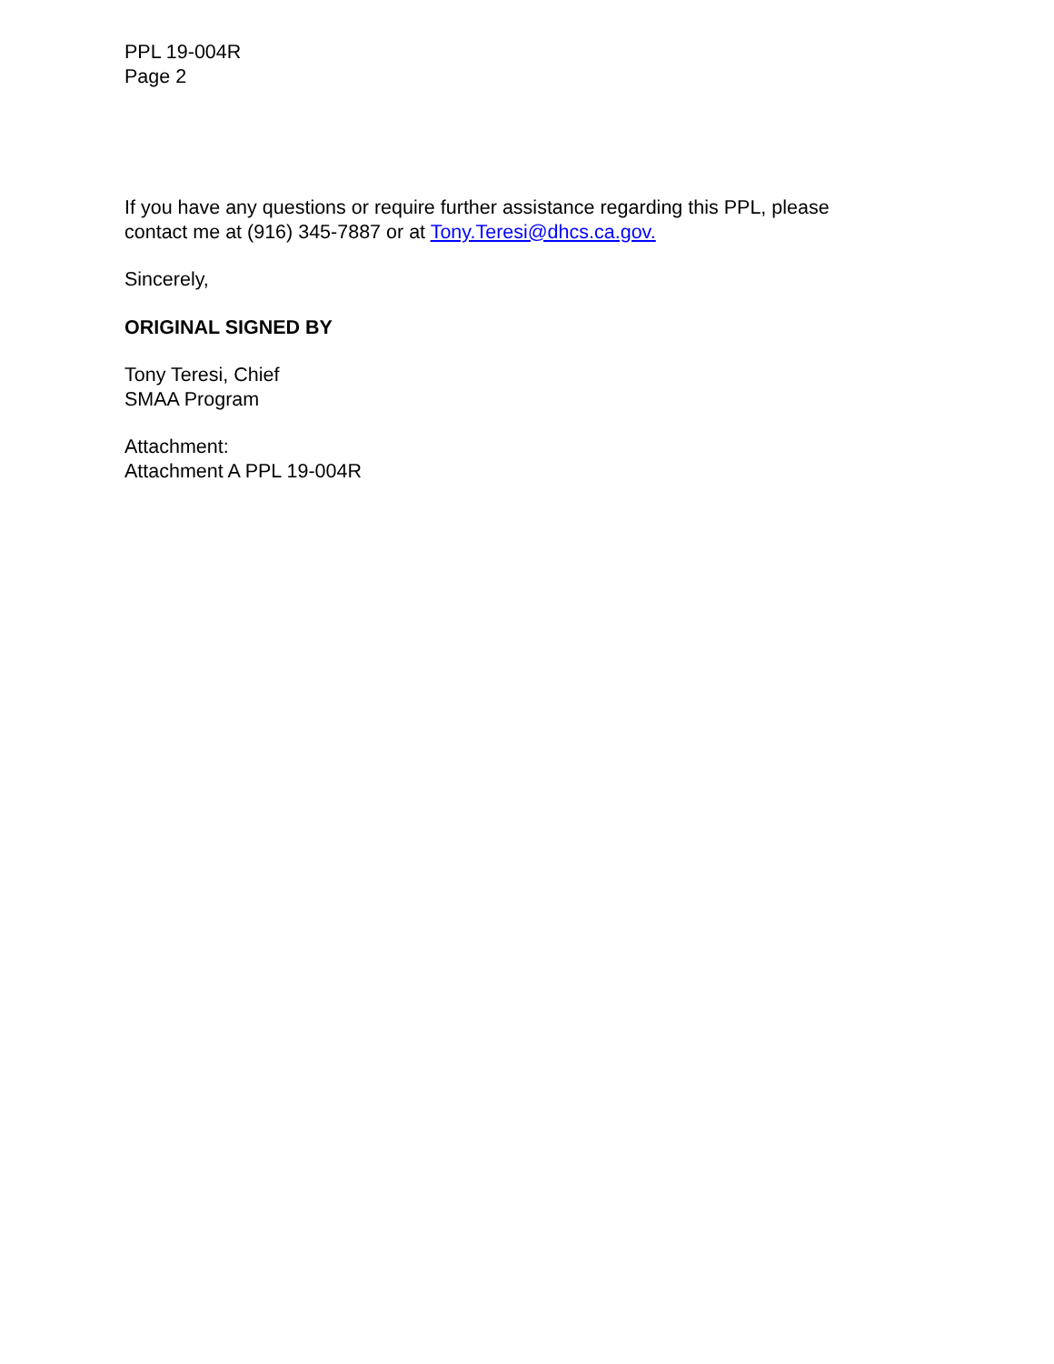PPL 19-004R
Page 2
If you have any questions or require further assistance regarding this PPL, please contact me at (916) 345-7887 or at Tony.Teresi@dhcs.ca.gov.
Sincerely,
ORIGINAL SIGNED BY
Tony Teresi, Chief
SMAA Program
Attachment:
Attachment A PPL 19-004R